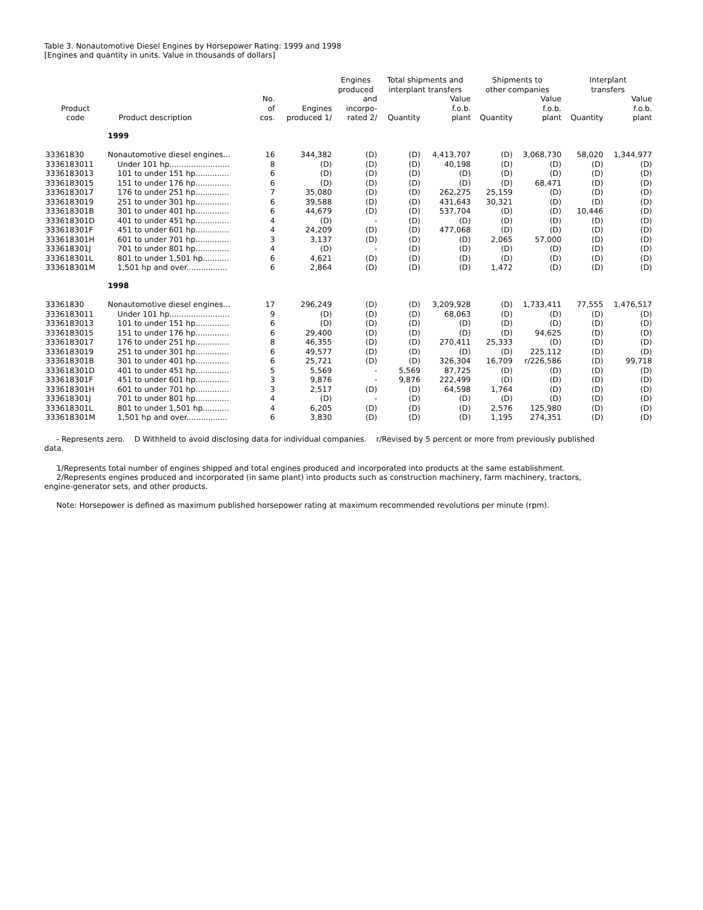Table 3. Nonautomotive Diesel Engines by Horsepower Rating: 1999 and 1998
[Engines and quantity in units. Value in thousands of dollars]
| Product code | Product description | | | Engines produced | Total shipments and interplant transfers | | Shipments to other companies | | Interplant transfers | |
| --- | --- | --- | --- | --- | --- | --- | --- | --- | --- | --- |
| | | No. of cos. | Engines produced 1/ | and incorpo- rated 2/ | Quantity | Value f.o.b. plant | Quantity | Value f.o.b. plant | Quantity | Value f.o.b. plant |
| | 1999 | | | | | | | | | |
| 33361830 | Nonautomotive diesel engines... | 16 | 344,382 | (D) | (D) | 4,413,707 | (D) | 3,068,730 | 58,020 | 1,344,977 |
| 3336183011 | Under 101 hp......................... | 8 | (D) | (D) | (D) | 40,198 | (D) | (D) | (D) | (D) |
| 3336183013 | 101 to under 151 hp.............. | 6 | (D) | (D) | (D) | (D) | (D) | (D) | (D) | (D) |
| 3336183015 | 151 to under 176 hp.............. | 6 | (D) | (D) | (D) | (D) | (D) | 68,471 | (D) | (D) |
| 3336183017 | 176 to under 251 hp.............. | 7 | 35,080 | (D) | (D) | 262,275 | 25,159 | (D) | (D) | (D) |
| 3336183019 | 251 to under 301 hp.............. | 6 | 39,588 | (D) | (D) | 431,643 | 30,321 | (D) | (D) | (D) |
| 333618301B | 301 to under 401 hp.............. | 6 | 44,679 | (D) | (D) | 537,704 | (D) | (D) | 10,446 | (D) |
| 333618301D | 401 to under 451 hp.............. | 4 | (D) | - | (D) | (D) | (D) | (D) | (D) | (D) |
| 333618301F | 451 to under 601 hp.............. | 4 | 24,209 | (D) | (D) | 477,068 | (D) | (D) | (D) | (D) |
| 333618301H | 601 to under 701 hp.............. | 3 | 3,137 | (D) | (D) | (D) | 2,065 | 57,000 | (D) | (D) |
| 333618301J | 701 to under 801 hp.............. | 4 | (D) | - | (D) | (D) | (D) | (D) | (D) | (D) |
| 333618301L | 801 to under 1,501 hp........... | 6 | 4,621 | (D) | (D) | (D) | (D) | (D) | (D) | (D) |
| 333618301M | 1,501 hp and over................. | 6 | 2,864 | (D) | (D) | (D) | 1,472 | (D) | (D) | (D) |
| | 1998 | | | | | | | | | |
| 33361830 | Nonautomotive diesel engines... | 17 | 296,249 | (D) | (D) | 3,209,928 | (D) | 1,733,411 | 77,555 | 1,476,517 |
| 3336183011 | Under 101 hp......................... | 9 | (D) | (D) | (D) | 68,063 | (D) | (D) | (D) | (D) |
| 3336183013 | 101 to under 151 hp.............. | 6 | (D) | (D) | (D) | (D) | (D) | (D) | (D) | (D) |
| 3336183015 | 151 to under 176 hp.............. | 6 | 29,400 | (D) | (D) | (D) | (D) | 94,625 | (D) | (D) |
| 3336183017 | 176 to under 251 hp.............. | 8 | 46,355 | (D) | (D) | 270,411 | 25,333 | (D) | (D) | (D) |
| 3336183019 | 251 to under 301 hp.............. | 6 | 49,577 | (D) | (D) | (D) | (D) | 225,112 | (D) | (D) |
| 333618301B | 301 to under 401 hp.............. | 6 | 25,721 | (D) | (D) | 326,304 | 16,709 | r/226,586 | (D) | 99,718 |
| 333618301D | 401 to under 451 hp.............. | 5 | 5,569 | - | 5,569 | 87,725 | (D) | (D) | (D) | (D) |
| 333618301F | 451 to under 601 hp.............. | 3 | 9,876 | - | 9,876 | 222,499 | (D) | (D) | (D) | (D) |
| 333618301H | 601 to under 701 hp.............. | 3 | 2,517 | (D) | (D) | 64,598 | 1,764 | (D) | (D) | (D) |
| 333618301J | 701 to under 801 hp.............. | 4 | (D) | - | (D) | (D) | (D) | (D) | (D) | (D) |
| 333618301L | 801 to under 1,501 hp........... | 4 | 6,205 | (D) | (D) | (D) | 2,576 | 125,980 | (D) | (D) |
| 333618301M | 1,501 hp and over................. | 6 | 3,830 | (D) | (D) | (D) | 1,195 | 274,351 | (D) | (D) |
- Represents zero. D Withheld to avoid disclosing data for individual companies. r/Revised by 5 percent or more from previously published data.
1/Represents total number of engines shipped and total engines produced and incorporated into products at the same establishment.
2/Represents engines produced and incorporated (in same plant) into products such as construction machinery, farm machinery, tractors, engine-generator sets, and other products.
Note: Horsepower is defined as maximum published horsepower rating at maximum recommended revolutions per minute (rpm).